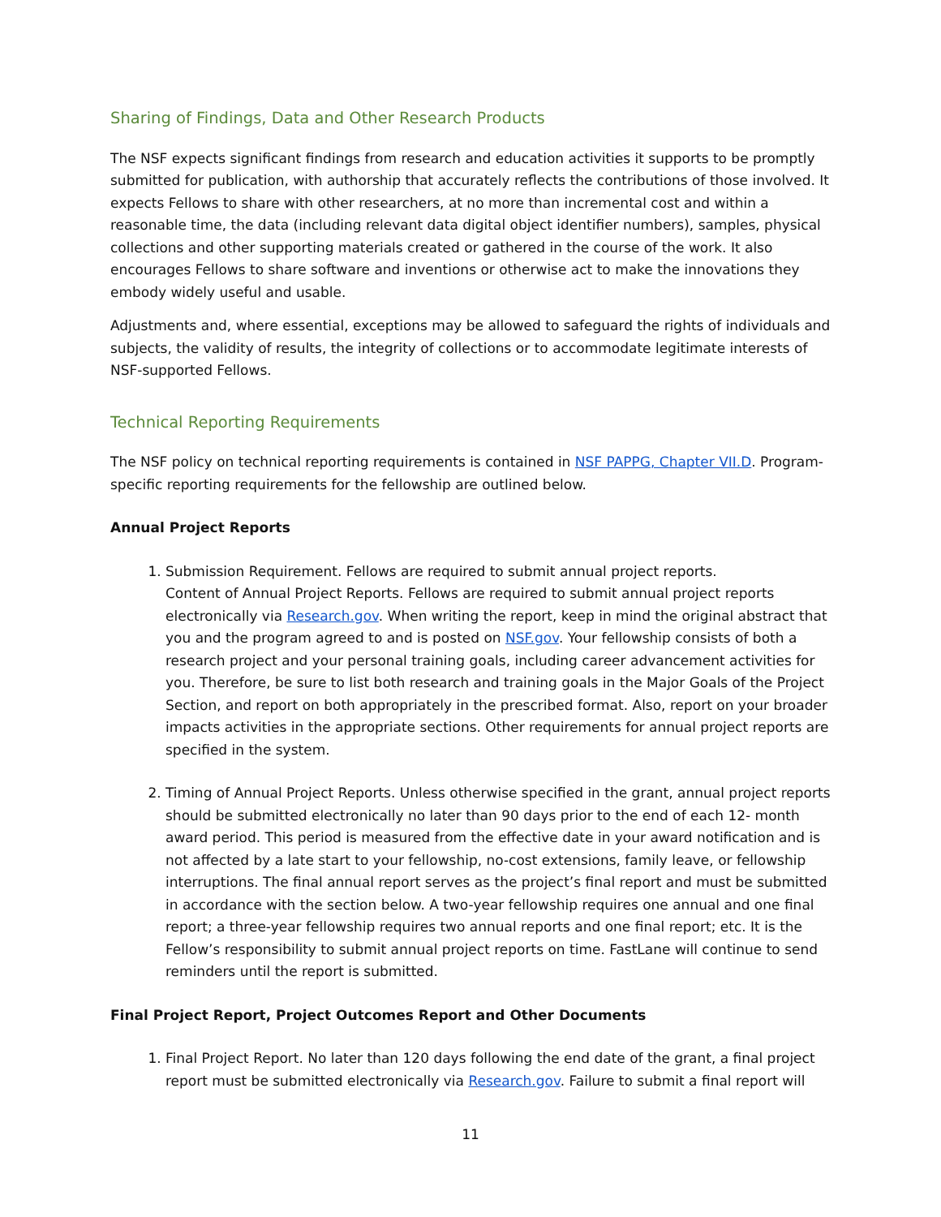Sharing of Findings, Data and Other Research Products
The NSF expects significant findings from research and education activities it supports to be promptly submitted for publication, with authorship that accurately reflects the contributions of those involved. It expects Fellows to share with other researchers, at no more than incremental cost and within a reasonable time, the data (including relevant data digital object identifier numbers), samples, physical collections and other supporting materials created or gathered in the course of the work. It also encourages Fellows to share software and inventions or otherwise act to make the innovations they embody widely useful and usable.
Adjustments and, where essential, exceptions may be allowed to safeguard the rights of individuals and subjects, the validity of results, the integrity of collections or to accommodate legitimate interests of NSF-supported Fellows.
Technical Reporting Requirements
The NSF policy on technical reporting requirements is contained in NSF PAPPG, Chapter VII.D. Program-specific reporting requirements for the fellowship are outlined below.
Annual Project Reports
1. Submission Requirement. Fellows are required to submit annual project reports.
Content of Annual Project Reports. Fellows are required to submit annual project reports electronically via Research.gov. When writing the report, keep in mind the original abstract that you and the program agreed to and is posted on NSF.gov. Your fellowship consists of both a research project and your personal training goals, including career advancement activities for you. Therefore, be sure to list both research and training goals in the Major Goals of the Project Section, and report on both appropriately in the prescribed format. Also, report on your broader impacts activities in the appropriate sections. Other requirements for annual project reports are specified in the system.
2. Timing of Annual Project Reports. Unless otherwise specified in the grant, annual project reports should be submitted electronically no later than 90 days prior to the end of each 12- month award period. This period is measured from the effective date in your award notification and is not affected by a late start to your fellowship, no-cost extensions, family leave, or fellowship interruptions. The final annual report serves as the project’s final report and must be submitted in accordance with the section below. A two-year fellowship requires one annual and one final report; a three-year fellowship requires two annual reports and one final report; etc. It is the Fellow’s responsibility to submit annual project reports on time. FastLane will continue to send reminders until the report is submitted.
Final Project Report, Project Outcomes Report and Other Documents
1. Final Project Report. No later than 120 days following the end date of the grant, a final project report must be submitted electronically via Research.gov. Failure to submit a final report will
11